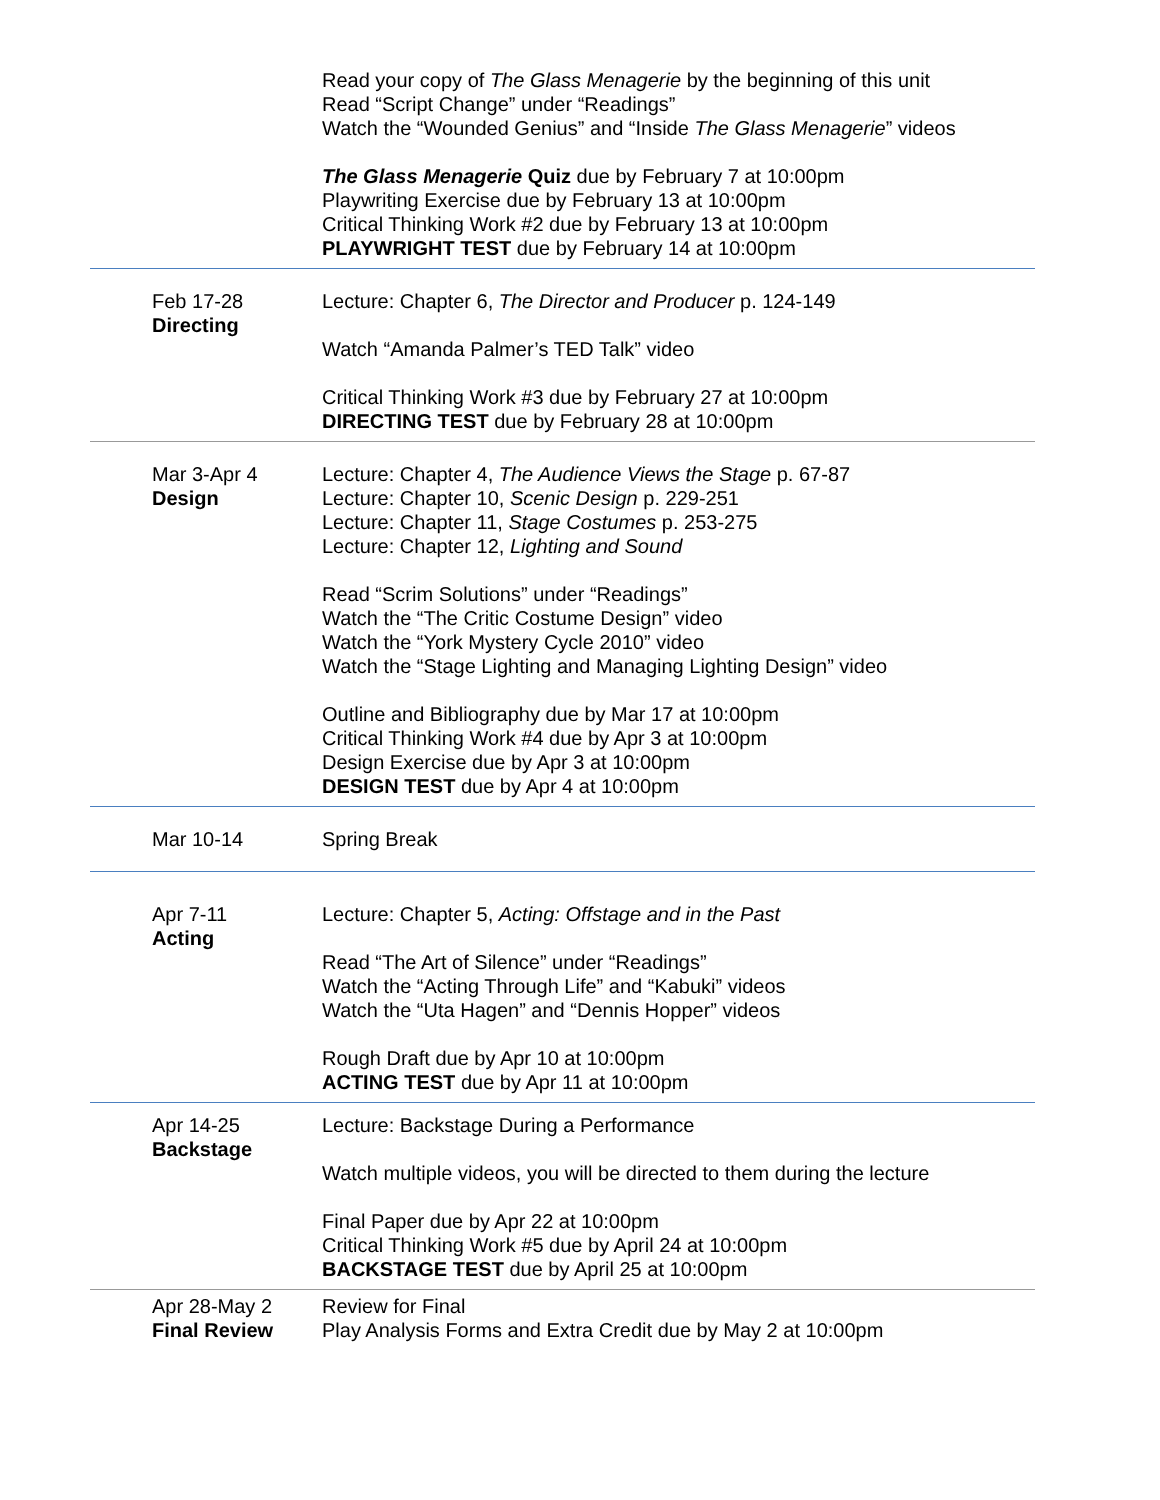| | Read your copy of The Glass Menagerie by the beginning of this unit Read “Script Change” under “Readings” Watch the “Wounded Genius” and “Inside The Glass Menagerie ” videos The Glass Menagerie Quiz due by February 7 at 10:00pm Playwriting Exercise due by February 13 at 10:00pm Critical Thinking Work #2 due by February 13 at 10:00pm PLAYWRIGHT TEST due by February 14 at 10:00pm |
| Feb 17-28 Directing | Lecture: Chapter 6, The Director and Producer p. 124-149 Watch “Amanda Palmer’s TED Talk” video Critical Thinking Work #3 due by February 27 at 10:00pm DIRECTING TEST due by February 28 at 10:00pm |
| Mar 3-Apr 4 Design | Lecture: Chapter 4, The Audience Views the Stage p. 67-87 Lecture: Chapter 10, Scenic Design p. 229-251 Lecture: Chapter 11, Stage Costumes p. 253-275 Lecture: Chapter 12, Lighting and Sound Read “Scrim Solutions” under “Readings” Watch the “The Critic Costume Design” video Watch the “York Mystery Cycle 2010” video Watch the “Stage Lighting and Managing Lighting Design” video Outline and Bibliography due by Mar 17 at 10:00pm Critical Thinking Work #4 due by Apr 3 at 10:00pm Design Exercise due by Apr 3 at 10:00pm DESIGN TEST due by Apr 4 at 10:00pm |
| Mar 10-14 | Spring Break |
| Apr 7-11 Acting | Lecture: Chapter 5, Acting: Offstage and in the Past Read “The Art of Silence” under “Readings” Watch the “Acting Through Life” and “Kabuki” videos Watch the “Uta Hagen” and “Dennis Hopper” videos Rough Draft due by Apr 10 at 10:00pm ACTING TEST due by Apr 11 at 10:00pm |
| Apr 14-25 Backstage | Lecture: Backstage During a Performance Watch multiple videos, you will be directed to them during the lecture Final Paper due by Apr 22 at 10:00pm Critical Thinking Work #5 due by April 24 at 10:00pm BACKSTAGE TEST due by April 25 at 10:00pm |
| Apr 28-May 2 Final Review | Review for Final Play Analysis Forms and Extra Credit due by May 2 at 10:00pm |